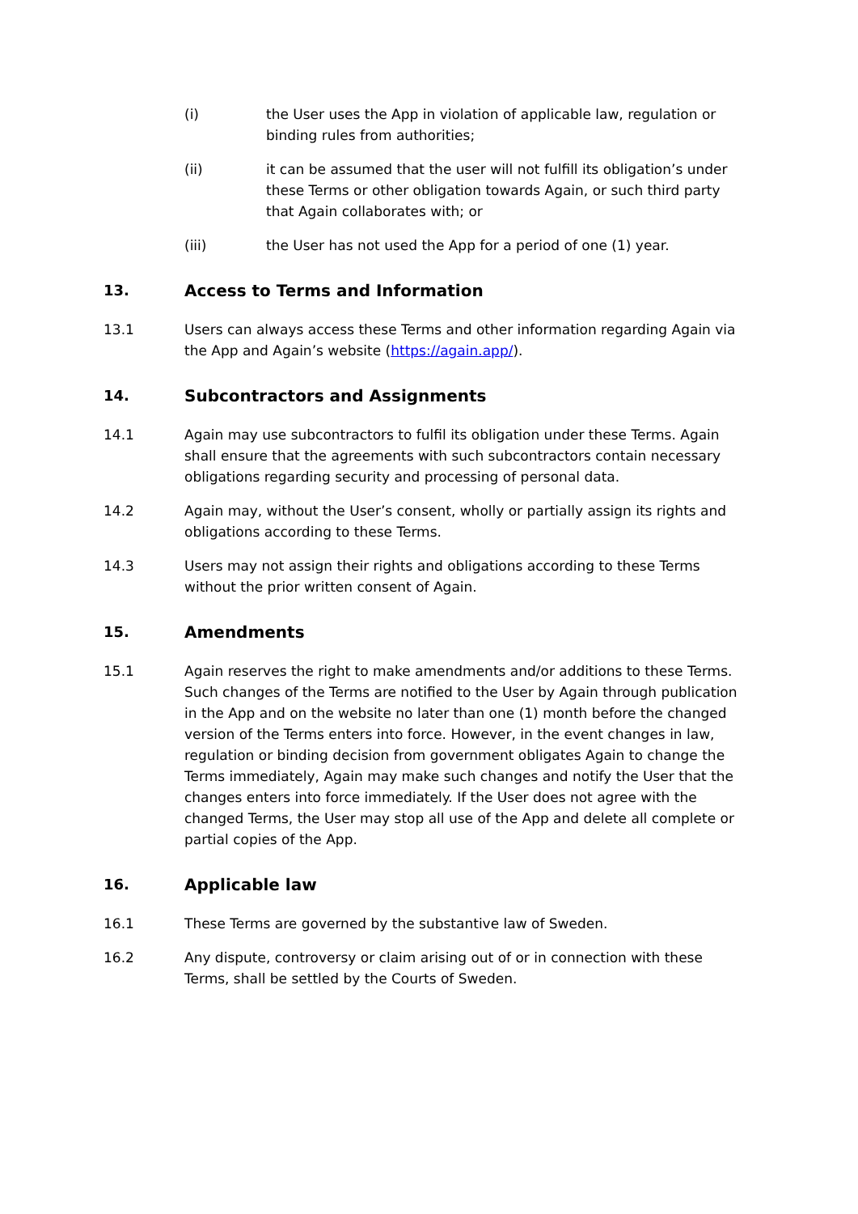(i) the User uses the App in violation of applicable law, regulation or binding rules from authorities;
(ii) it can be assumed that the user will not fulfill its obligation’s under these Terms or other obligation towards Again, or such third party that Again collaborates with; or
(iii) the User has not used the App for a period of one (1) year.
13. Access to Terms and Information
13.1 Users can always access these Terms and other information regarding Again via the App and Again’s website (https://again.app/).
14. Subcontractors and Assignments
14.1 Again may use subcontractors to fulfil its obligation under these Terms. Again shall ensure that the agreements with such subcontractors contain necessary obligations regarding security and processing of personal data.
14.2 Again may, without the User’s consent, wholly or partially assign its rights and obligations according to these Terms.
14.3 Users may not assign their rights and obligations according to these Terms without the prior written consent of Again.
15. Amendments
15.1 Again reserves the right to make amendments and/or additions to these Terms. Such changes of the Terms are notified to the User by Again through publication in the App and on the website no later than one (1) month before the changed version of the Terms enters into force. However, in the event changes in law, regulation or binding decision from government obligates Again to change the Terms immediately, Again may make such changes and notify the User that the changes enters into force immediately. If the User does not agree with the changed Terms, the User may stop all use of the App and delete all complete or partial copies of the App.
16. Applicable law
16.1 These Terms are governed by the substantive law of Sweden.
16.2 Any dispute, controversy or claim arising out of or in connection with these Terms, shall be settled by the Courts of Sweden.